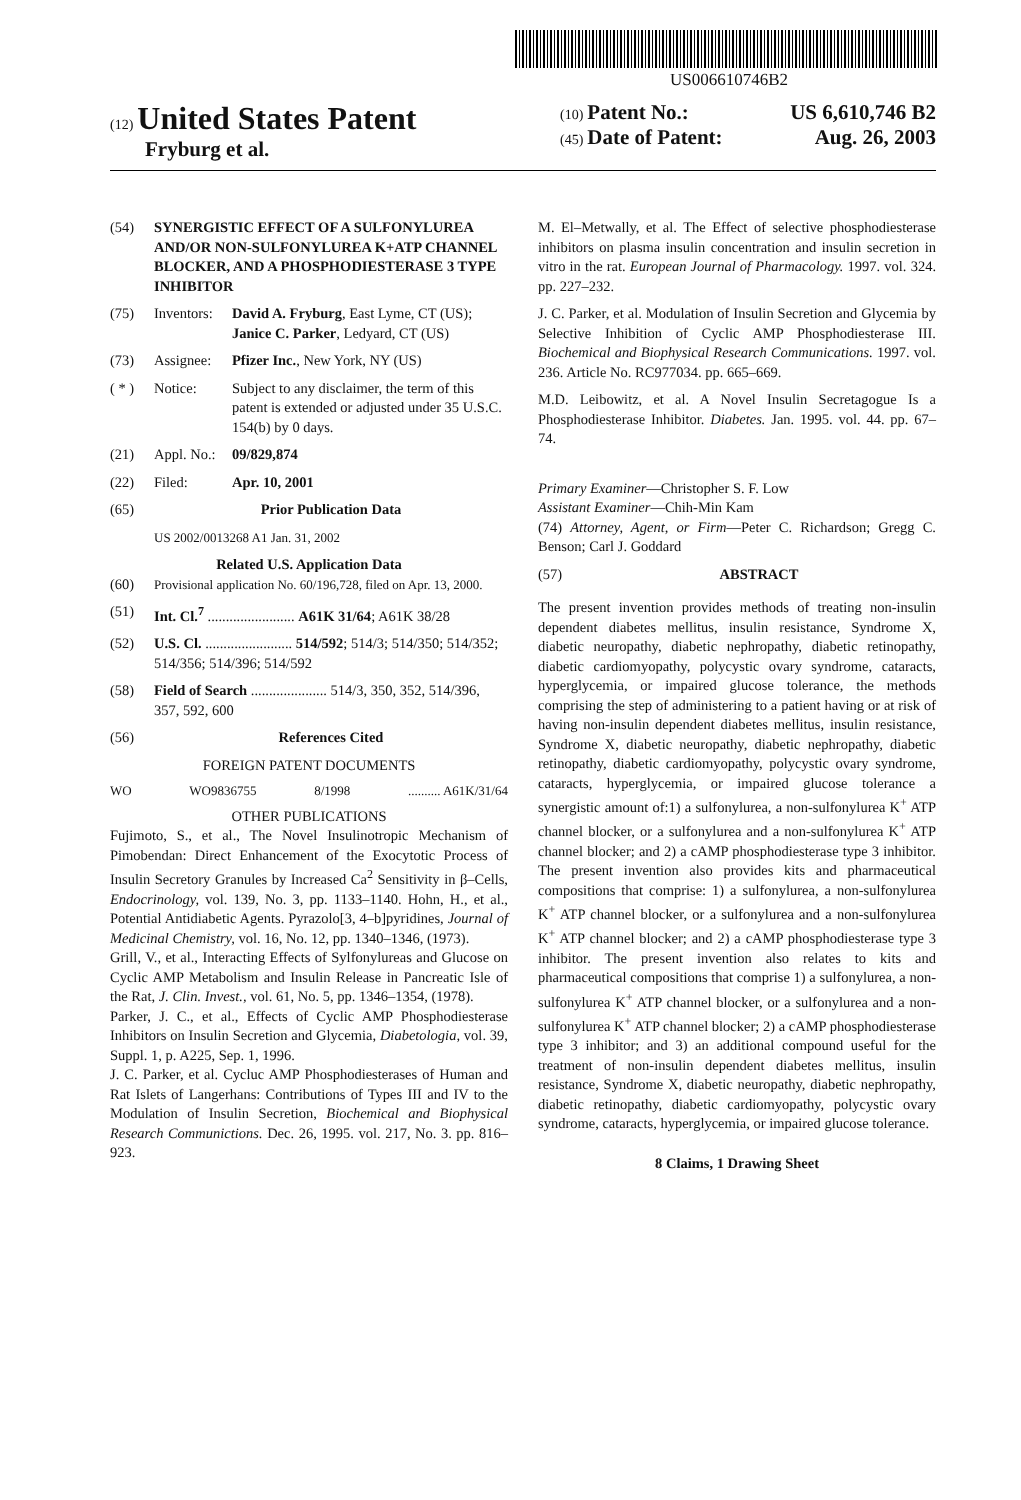US006610746B2
(12) United States Patent
Fryburg et al.
(10) Patent No.: US 6,610,746 B2
(45) Date of Patent: Aug. 26, 2003
(54) SYNERGISTIC EFFECT OF A SULFONYLUREA AND/OR NON-SULFONYLUREA K+ATP CHANNEL BLOCKER, AND A PHOSPHODIESTERASE 3 TYPE INHIBITOR
(75) Inventors: David A. Fryburg, East Lyme, CT (US); Janice C. Parker, Ledyard, CT (US)
(73) Assignee: Pfizer Inc., New York, NY (US)
( * ) Notice: Subject to any disclaimer, the term of this patent is extended or adjusted under 35 U.S.C. 154(b) by 0 days.
(21) Appl. No.: 09/829,874
(22) Filed: Apr. 10, 2001
(65) Prior Publication Data
US 2002/0013268 A1 Jan. 31, 2002
Related U.S. Application Data
(60) Provisional application No. 60/196,728, filed on Apr. 13, 2000.
(51) Int. Cl.<sup>7</sup> ........................ A61K 31/64; A61K 38/28
(52) U.S. Cl. ........................ 514/592; 514/3; 514/350; 514/352; 514/356; 514/396; 514/592
(58) Field of Search ..................... 514/3, 350, 352, 514/396, 357, 592, 600
(56) References Cited
FOREIGN PATENT DOCUMENTS
WO WO9836755 8/1998 .......... A61K/31/64
OTHER PUBLICATIONS
Fujimoto, S., et al., The Novel Insulinotropic Mechanism of Pimobendan: Direct Enhancement of the Exocytotic Process of Insulin Secretory Granules by Increased Ca<sup>2</sup> Sensitivity in β–Cells, Endocrinology, vol. 139, No. 3, pp. 1133–1140. Hohn, H., et al., Potential Antidiabetic Agents. Pyrazolo[3, 4–b]pyridines, Journal of Medicinal Chemistry, vol. 16, No. 12, pp. 1340–1346, (1973).
Grill, V., et al., Interacting Effects of Sylfonylureas and Glucose on Cyclic AMP Metabolism and Insulin Release in Pancreatic Isle of the Rat, J. Clin. Invest., vol. 61, No. 5, pp. 1346–1354, (1978).
Parker, J. C., et al., Effects of Cyclic AMP Phosphodiesterase Inhibitors on Insulin Secretion and Glycemia, Diabetologia, vol. 39, Suppl. 1, p. A225, Sep. 1, 1996.
J. C. Parker, et al. Cycluc AMP Phosphodiesterases of Human and Rat Islets of Langerhans: Contributions of Types III and IV to the Modulation of Insulin Secretion, Biochemical and Biophysical Research Communictions. Dec. 26, 1995. vol. 217, No. 3. pp. 816–923.
M. El–Metwally, et al. The Effect of selective phosphodiesterase inhibitors on plasma insulin concentration and insulin secretion in vitro in the rat. European Journal of Pharmacology. 1997. vol. 324. pp. 227–232.
J. C. Parker, et al. Modulation of Insulin Secretion and Glycemia by Selective Inhibition of Cyclic AMP Phosphodiesterase III. Biochemical and Biophysical Research Communications. 1997. vol. 236. Article No. RC977034. pp. 665–669.
M.D. Leibowitz, et al. A Novel Insulin Secretagogue Is a Phosphodiesterase Inhibitor. Diabetes. Jan. 1995. vol. 44. pp. 67–74.
Primary Examiner—Christopher S. F. Low
Assistant Examiner—Chih-Min Kam
(74) Attorney, Agent, or Firm—Peter C. Richardson; Gregg C. Benson; Carl J. Goddard
(57) ABSTRACT
The present invention provides methods of treating non-insulin dependent diabetes mellitus, insulin resistance, Syndrome X, diabetic neuropathy, diabetic nephropathy, diabetic retinopathy, diabetic cardiomyopathy, polycystic ovary syndrome, cataracts, hyperglycemia, or impaired glucose tolerance, the methods comprising the step of administering to a patient having or at risk of having non-insulin dependent diabetes mellitus, insulin resistance, Syndrome X, diabetic neuropathy, diabetic nephropathy, diabetic retinopathy, diabetic cardiomyopathy, polycystic ovary syndrome, cataracts, hyperglycemia, or impaired glucose tolerance a synergistic amount of:1) a sulfonylurea, a non-sulfonylurea K<sup>+</sup> ATP channel blocker, or a sulfonylurea and a non-sulfonylurea K<sup>+</sup> ATP channel blocker; and 2) a cAMP phosphodiesterase type 3 inhibitor. The present invention also provides kits and pharmaceutical compositions that comprise: 1) a sulfonylurea, a non-sulfonylurea K<sup>+</sup> ATP channel blocker, or a sulfonylurea and a non-sulfonylurea K<sup>+</sup> ATP channel blocker; and 2) a cAMP phosphodiesterase type 3 inhibitor. The present invention also relates to kits and pharmaceutical compositions that comprise 1) a sulfonylurea, a non-sulfonylurea K<sup>+</sup> ATP channel blocker, or a sulfonylurea and a non-sulfonylurea K<sup>+</sup> ATP channel blocker; 2) a cAMP phosphodiesterase type 3 inhibitor; and 3) an additional compound useful for the treatment of non-insulin dependent diabetes mellitus, insulin resistance, Syndrome X, diabetic neuropathy, diabetic nephropathy, diabetic retinopathy, diabetic cardiomyopathy, polycystic ovary syndrome, cataracts, hyperglycemia, or impaired glucose tolerance.
8 Claims, 1 Drawing Sheet